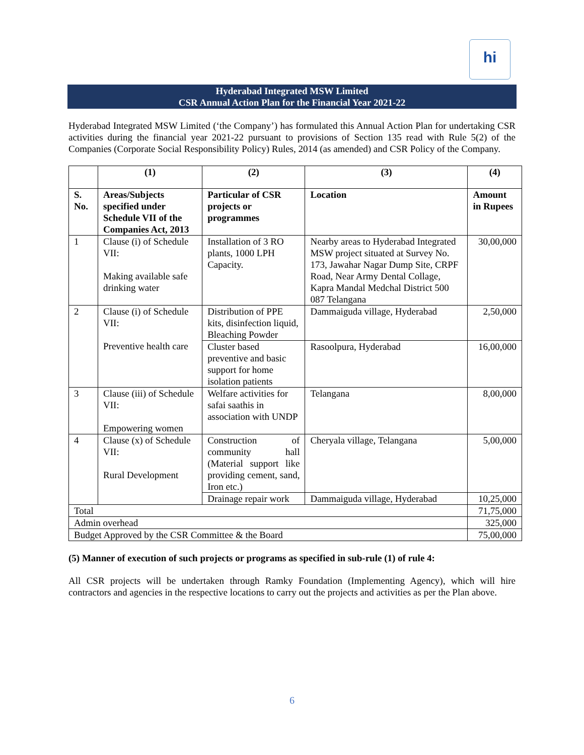hi
Hyderabad Integrated MSW Limited
CSR Annual Action Plan for the Financial Year 2021-22
Hyderabad Integrated MSW Limited (‘the Company’) has formulated this Annual Action Plan for undertaking CSR activities during the financial year 2021-22 pursuant to provisions of Section 135 read with Rule 5(2) of the Companies (Corporate Social Responsibility Policy) Rules, 2014 (as amended) and CSR Policy of the Company.
| | (1) | (2) | (3) | (4) |
| --- | --- | --- | --- | --- |
| S. No. | Areas/Subjects specified under Schedule VII of the Companies Act, 2013 | Particular of CSR projects or programmes | Location | Amount in Rupees |
| 1 | Clause (i) of Schedule VII: Making available safe drinking water | Installation of 3 RO plants, 1000 LPH Capacity. | Nearby areas to Hyderabad Integrated MSW project situated at Survey No. 173, Jawahar Nagar Dump Site, CRPF Road, Near Army Dental Collage, Kapra Mandal Medchal District 500 087 Telangana | 30,00,000 |
| 2 | Clause (i) of Schedule VII: Preventive health care | Distribution of PPE kits, disinfection liquid, Bleaching Powder | Dammaiguda village, Hyderabad | 2,50,000 |
| | | Cluster based preventive and basic support for home isolation patients | Rasoolpura, Hyderabad | 16,00,000 |
| 3 | Clause (iii) of Schedule VII: Empowering women | Welfare activities for safai saathis in association with UNDP | Telangana | 8,00,000 |
| 4 | Clause (x) of Schedule VII: Rural Development | Construction of community hall (Material support like providing cement, sand, Iron etc.) | Cheryala village, Telangana | 5,00,000 |
| | | Drainage repair work | Dammaiguda village, Hyderabad | 10,25,000 |
| Total | | | | 71,75,000 |
| Admin overhead | | | | 325,000 |
| Budget Approved by the CSR Committee & the Board | | | | 75,00,000 |
(5) Manner of execution of such projects or programs as specified in sub-rule (1) of rule 4:
All CSR projects will be undertaken through Ramky Foundation (Implementing Agency), which will hire contractors and agencies in the respective locations to carry out the projects and activities as per the Plan above.
6